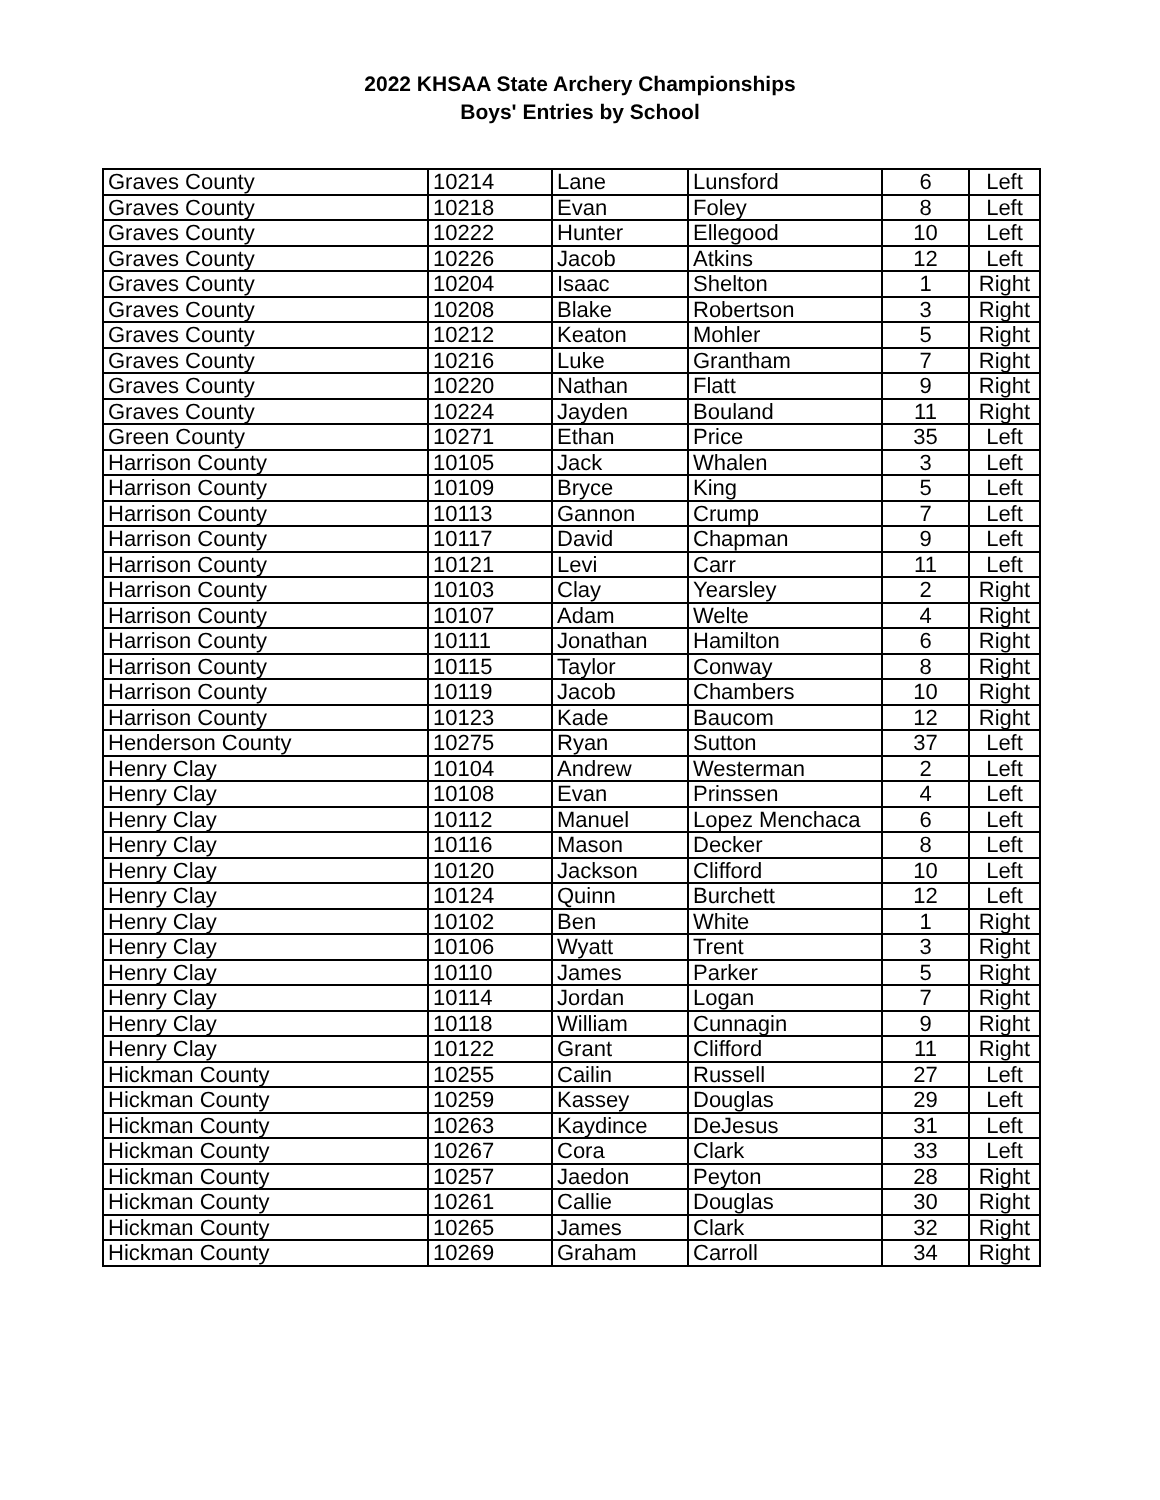2022 KHSAA State Archery Championships
Boys' Entries by School
| Graves County | 10214 | Lane | Lunsford | 6 | Left |
| Graves County | 10218 | Evan | Foley | 8 | Left |
| Graves County | 10222 | Hunter | Ellegood | 10 | Left |
| Graves County | 10226 | Jacob | Atkins | 12 | Left |
| Graves County | 10204 | Isaac | Shelton | 1 | Right |
| Graves County | 10208 | Blake | Robertson | 3 | Right |
| Graves County | 10212 | Keaton | Mohler | 5 | Right |
| Graves County | 10216 | Luke | Grantham | 7 | Right |
| Graves County | 10220 | Nathan | Flatt | 9 | Right |
| Graves County | 10224 | Jayden | Bouland | 11 | Right |
| Green County | 10271 | Ethan | Price | 35 | Left |
| Harrison County | 10105 | Jack | Whalen | 3 | Left |
| Harrison County | 10109 | Bryce | King | 5 | Left |
| Harrison County | 10113 | Gannon | Crump | 7 | Left |
| Harrison County | 10117 | David | Chapman | 9 | Left |
| Harrison County | 10121 | Levi | Carr | 11 | Left |
| Harrison County | 10103 | Clay | Yearsley | 2 | Right |
| Harrison County | 10107 | Adam | Welte | 4 | Right |
| Harrison County | 10111 | Jonathan | Hamilton | 6 | Right |
| Harrison County | 10115 | Taylor | Conway | 8 | Right |
| Harrison County | 10119 | Jacob | Chambers | 10 | Right |
| Harrison County | 10123 | Kade | Baucom | 12 | Right |
| Henderson County | 10275 | Ryan | Sutton | 37 | Left |
| Henry Clay | 10104 | Andrew | Westerman | 2 | Left |
| Henry Clay | 10108 | Evan | Prinssen | 4 | Left |
| Henry Clay | 10112 | Manuel | Lopez Menchaca | 6 | Left |
| Henry Clay | 10116 | Mason | Decker | 8 | Left |
| Henry Clay | 10120 | Jackson | Clifford | 10 | Left |
| Henry Clay | 10124 | Quinn | Burchett | 12 | Left |
| Henry Clay | 10102 | Ben | White | 1 | Right |
| Henry Clay | 10106 | Wyatt | Trent | 3 | Right |
| Henry Clay | 10110 | James | Parker | 5 | Right |
| Henry Clay | 10114 | Jordan | Logan | 7 | Right |
| Henry Clay | 10118 | William | Cunnagin | 9 | Right |
| Henry Clay | 10122 | Grant | Clifford | 11 | Right |
| Hickman County | 10255 | Cailin | Russell | 27 | Left |
| Hickman County | 10259 | Kassey | Douglas | 29 | Left |
| Hickman County | 10263 | Kaydince | DeJesus | 31 | Left |
| Hickman County | 10267 | Cora | Clark | 33 | Left |
| Hickman County | 10257 | Jaedon | Peyton | 28 | Right |
| Hickman County | 10261 | Callie | Douglas | 30 | Right |
| Hickman County | 10265 | James | Clark | 32 | Right |
| Hickman County | 10269 | Graham | Carroll | 34 | Right |